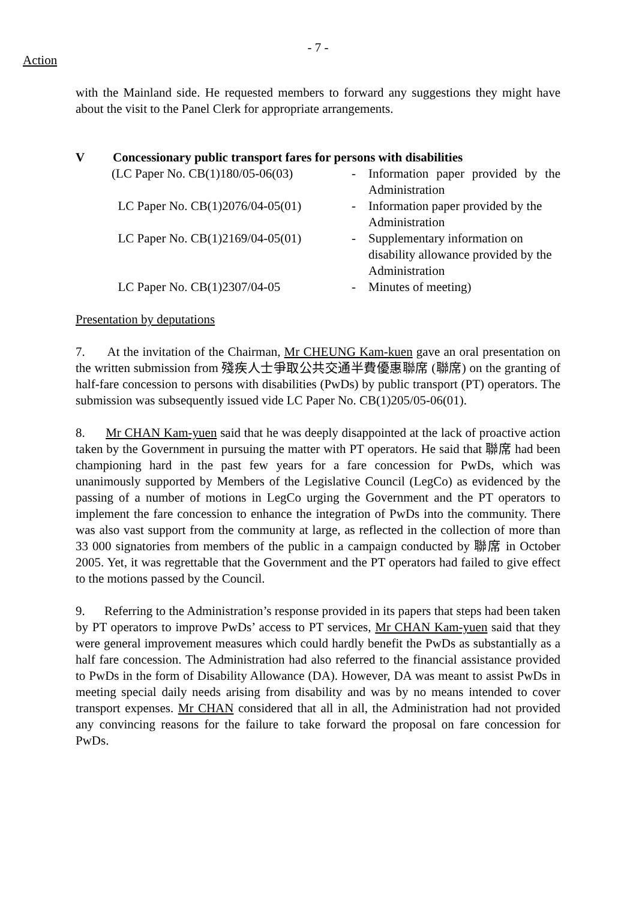- 7 -
Action
with the Mainland side. He requested members to forward any suggestions they might have about the visit to the Panel Clerk for appropriate arrangements.
V Concessionary public transport fares for persons with disabilities
| (LC Paper No. CB(1)180/05-06(03) | - | Information paper provided by the Administration |
| LC Paper No. CB(1)2076/04-05(01) | - | Information paper provided by the Administration |
| LC Paper No. CB(1)2169/04-05(01) | - | Supplementary information on disability allowance provided by the Administration |
| LC Paper No. CB(1)2307/04-05 | - | Minutes of meeting) |
Presentation by deputations
7. At the invitation of the Chairman, Mr CHEUNG Kam-kuen gave an oral presentation on the written submission from 殘疾人士爭取公共交通半費優惠聯席 (聯席) on the granting of half-fare concession to persons with disabilities (PwDs) by public transport (PT) operators. The submission was subsequently issued vide LC Paper No. CB(1)205/05-06(01).
8. Mr CHAN Kam-yuen said that he was deeply disappointed at the lack of proactive action taken by the Government in pursuing the matter with PT operators. He said that 聯席 had been championing hard in the past few years for a fare concession for PwDs, which was unanimously supported by Members of the Legislative Council (LegCo) as evidenced by the passing of a number of motions in LegCo urging the Government and the PT operators to implement the fare concession to enhance the integration of PwDs into the community. There was also vast support from the community at large, as reflected in the collection of more than 33 000 signatories from members of the public in a campaign conducted by 聯席 in October 2005. Yet, it was regrettable that the Government and the PT operators had failed to give effect to the motions passed by the Council.
9. Referring to the Administration’s response provided in its papers that steps had been taken by PT operators to improve PwDs’ access to PT services, Mr CHAN Kam-yuen said that they were general improvement measures which could hardly benefit the PwDs as substantially as a half fare concession. The Administration had also referred to the financial assistance provided to PwDs in the form of Disability Allowance (DA). However, DA was meant to assist PwDs in meeting special daily needs arising from disability and was by no means intended to cover transport expenses. Mr CHAN considered that all in all, the Administration had not provided any convincing reasons for the failure to take forward the proposal on fare concession for PwDs.